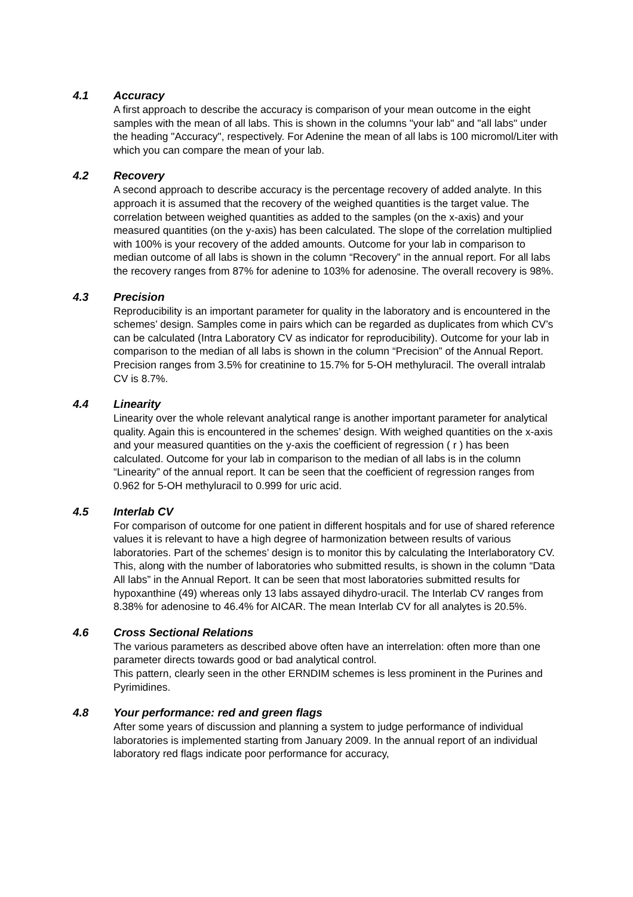4.1 Accuracy
A first approach to describe the accuracy is comparison of your mean outcome in the eight samples with the mean of all labs. This is shown in the columns "your lab" and "all labs" under the heading "Accuracy", respectively. For Adenine the mean of all labs is 100 micromol/Liter with which you can compare the mean of your lab.
4.2 Recovery
A second approach to describe accuracy is the percentage recovery of added analyte. In this approach it is assumed that the recovery of the weighed quantities is the target value. The correlation between weighed quantities as added to the samples (on the x-axis) and your measured quantities (on the y-axis) has been calculated. The slope of the correlation multiplied with 100% is your recovery of the added amounts. Outcome for your lab in comparison to median outcome of all labs is shown in the column “Recovery” in the annual report. For all labs the recovery ranges from 87% for adenine to 103% for adenosine. The overall recovery is 98%.
4.3 Precision
Reproducibility is an important parameter for quality in the laboratory and is encountered in the schemes’ design. Samples come in pairs which can be regarded as duplicates from which CV’s can be calculated (Intra Laboratory CV as indicator for reproducibility). Outcome for your lab in comparison to the median of all labs is shown in the column “Precision” of the Annual Report. Precision ranges from 3.5% for creatinine to 15.7% for 5-OH methyluracil. The overall intralab CV is 8.7%.
4.4 Linearity
Linearity over the whole relevant analytical range is another important parameter for analytical quality. Again this is encountered in the schemes’ design. With weighed quantities on the x-axis and your measured quantities on the y-axis the coefficient of regression ( r ) has been calculated. Outcome for your lab in comparison to the median of all labs is in the column “Linearity” of the annual report. It can be seen that the coefficient of regression ranges from 0.962 for 5-OH methyluracil to 0.999 for uric acid.
4.5 Interlab CV
For comparison of outcome for one patient in different hospitals and for use of shared reference values it is relevant to have a high degree of harmonization between results of various laboratories. Part of the schemes’ design is to monitor this by calculating the Interlaboratory CV. This, along with the number of laboratories who submitted results, is shown in the column “Data All labs” in the Annual Report. It can be seen that most laboratories submitted results for hypoxanthine (49) whereas only 13 labs assayed dihydro-uracil. The Interlab CV ranges from 8.38% for adenosine to 46.4% for AICAR. The mean Interlab CV for all analytes is 20.5%.
4.6 Cross Sectional Relations
The various parameters as described above often have an interrelation: often more than one parameter directs towards good or bad analytical control.
This pattern, clearly seen in the other ERNDIM schemes is less prominent in the Purines and Pyrimidines.
4.8 Your performance: red and green flags
After some years of discussion and planning a system to judge performance of individual laboratories is implemented starting from January 2009. In the annual report of an individual laboratory red flags indicate poor performance for accuracy,